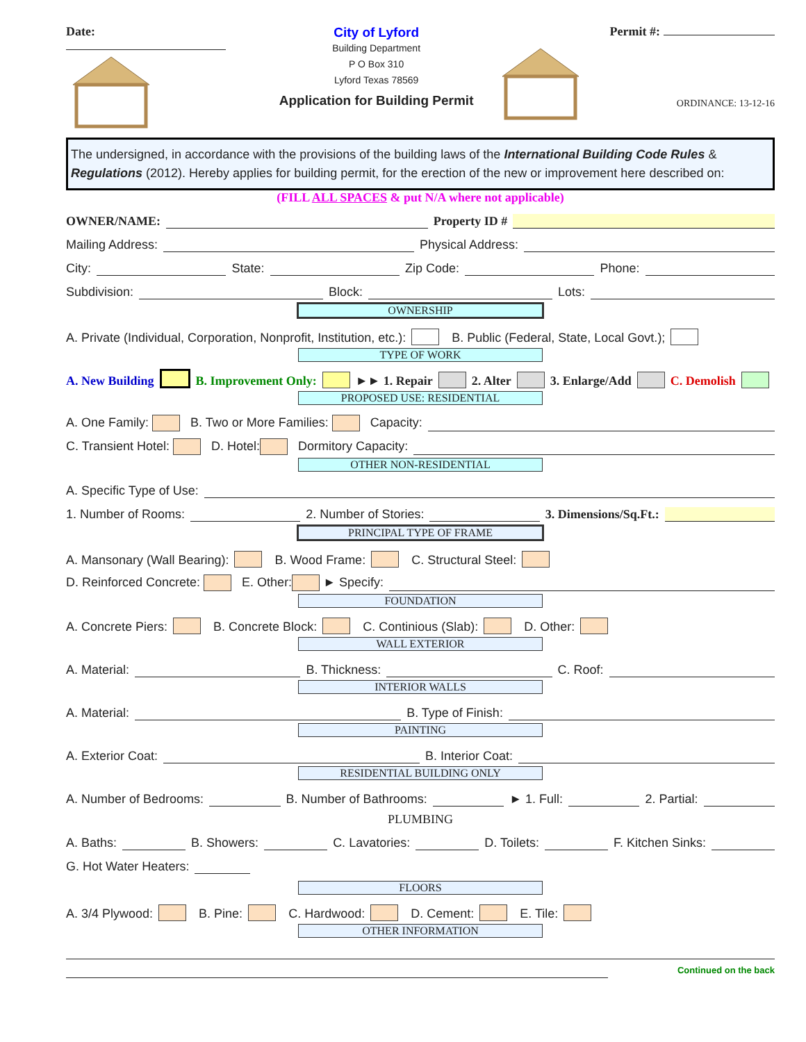Date:
City of Lyford
Building Department
P O Box 310
Lyford Texas 78569
Application for Building Permit
Permit #:
ORDINANCE: 13-12-16
The undersigned, in accordance with the provisions of the building laws of the International Building Code Rules & Regulations (2012). Hereby applies for building permit, for the erection of the new or improvement here described on:
(FILL ALL SPACES & put N/A where not applicable)
OWNER/NAME: Property ID #
Mailing Address: Physical Address:
City: State: Zip Code: Phone:
Subdivision: Block: Lots:
OWNERSHIP
A. Private (Individual, Corporation, Nonprofit, Institution, etc.): B. Public (Federal, State, Local Govt.);
TYPE OF WORK
A. New Building B. Improvement Only: ►► 1. Repair 2. Alter 3. Enlarge/Add C. Demolish
PROPOSED USE: RESIDENTIAL
A. One Family: B. Two or More Families: Capacity:
C. Transient Hotel: D. Hotel: Dormitory Capacity:
OTHER NON-RESIDENTIAL
A. Specific Type of Use:
1. Number of Rooms: 2. Number of Stories: 3. Dimensions/Sq.Ft.:
PRINCIPAL TYPE OF FRAME
A. Mansonary (Wall Bearing): B. Wood Frame: C. Structural Steel:
D. Reinforced Concrete: E. Other: ► Specify:
FOUNDATION
A. Concrete Piers: B. Concrete Block: C. Continious (Slab): D. Other:
WALL EXTERIOR
A. Material: B. Thickness: C. Roof:
INTERIOR WALLS
A. Material: B. Type of Finish:
PAINTING
A. Exterior Coat: B. Interior Coat:
RESIDENTIAL BUILDING ONLY
A. Number of Bedrooms: B. Number of Bathrooms: ► 1. Full: 2. Partial:
PLUMBING
A. Baths: B. Showers: C. Lavatories: D. Toilets: F. Kitchen Sinks:
G. Hot Water Heaters:
FLOORS
A. 3/4 Plywood: B. Pine: C. Hardwood: D. Cement: E. Tile:
OTHER INFORMATION
Continued on the back